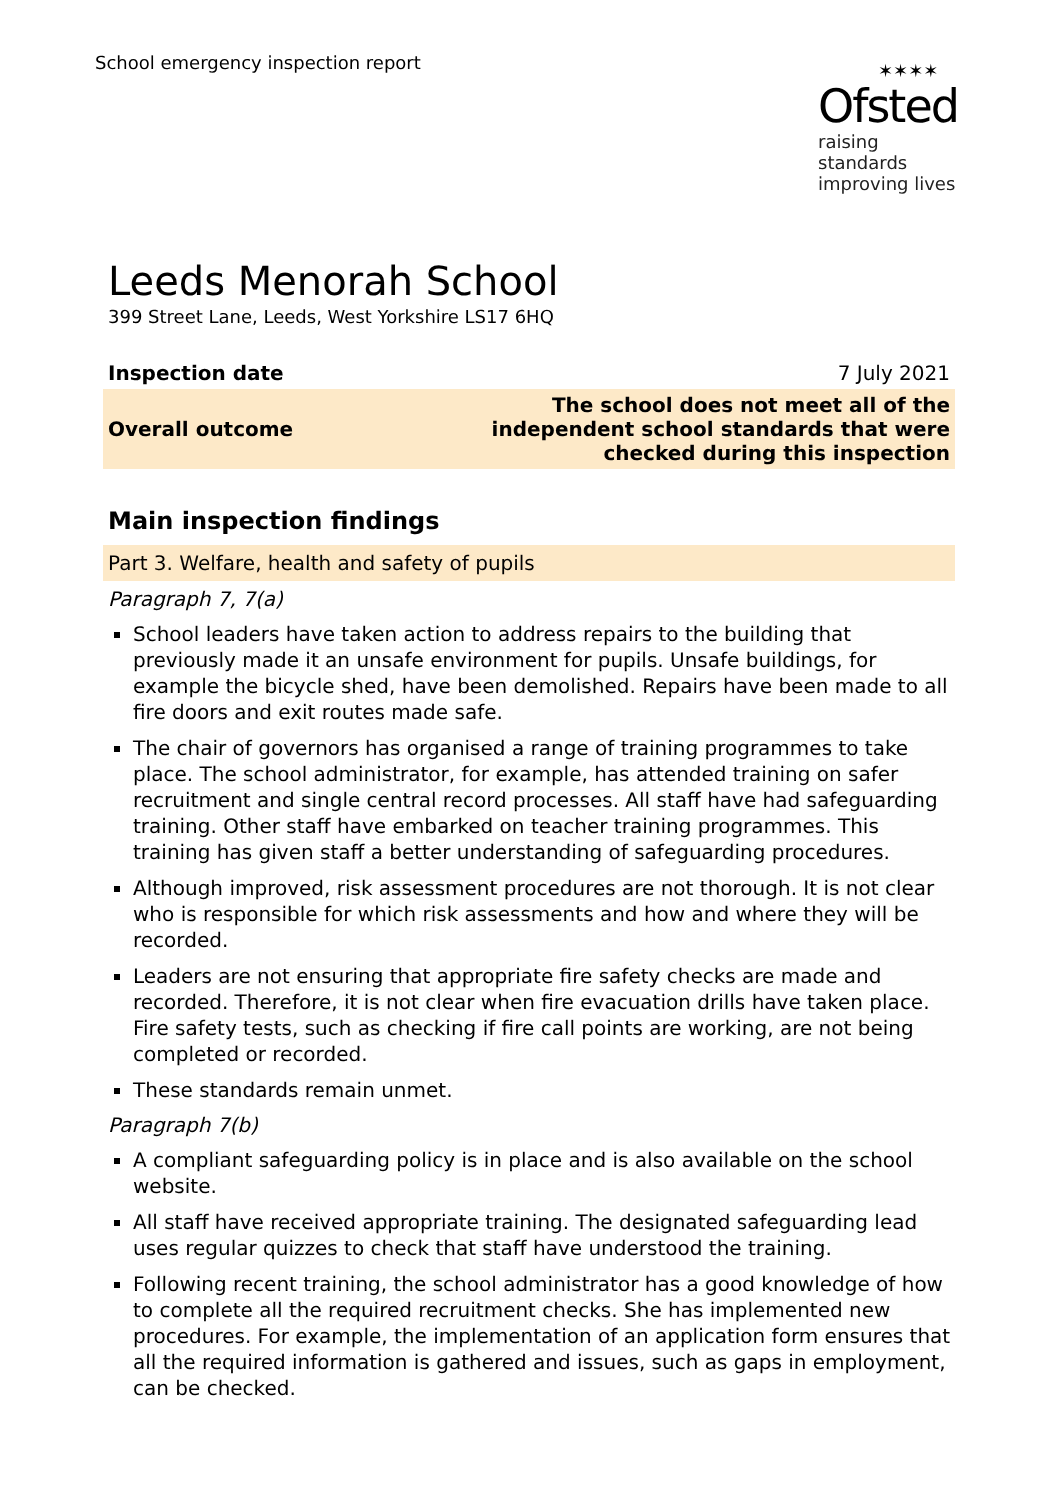School emergency inspection report
✶✶✶✶
Ofsted
raising standards
improving lives
Leeds Menorah School
399 Street Lane, Leeds, West Yorkshire LS17 6HQ
| Inspection date | 7 July 2021 |
| Overall outcome | The school does not meet all of the independent school standards that were checked during this inspection |
Main inspection findings
Part 3. Welfare, health and safety of pupils
Paragraph 7, 7(a)
School leaders have taken action to address repairs to the building that previously made it an unsafe environment for pupils. Unsafe buildings, for example the bicycle shed, have been demolished. Repairs have been made to all fire doors and exit routes made safe.
The chair of governors has organised a range of training programmes to take place. The school administrator, for example, has attended training on safer recruitment and single central record processes. All staff have had safeguarding training. Other staff have embarked on teacher training programmes. This training has given staff a better understanding of safeguarding procedures.
Although improved, risk assessment procedures are not thorough. It is not clear who is responsible for which risk assessments and how and where they will be recorded.
Leaders are not ensuring that appropriate fire safety checks are made and recorded. Therefore, it is not clear when fire evacuation drills have taken place. Fire safety tests, such as checking if fire call points are working, are not being completed or recorded.
These standards remain unmet.
Paragraph 7(b)
A compliant safeguarding policy is in place and is also available on the school website.
All staff have received appropriate training. The designated safeguarding lead uses regular quizzes to check that staff have understood the training.
Following recent training, the school administrator has a good knowledge of how to complete all the required recruitment checks. She has implemented new procedures. For example, the implementation of an application form ensures that all the required information is gathered and issues, such as gaps in employment, can be checked.